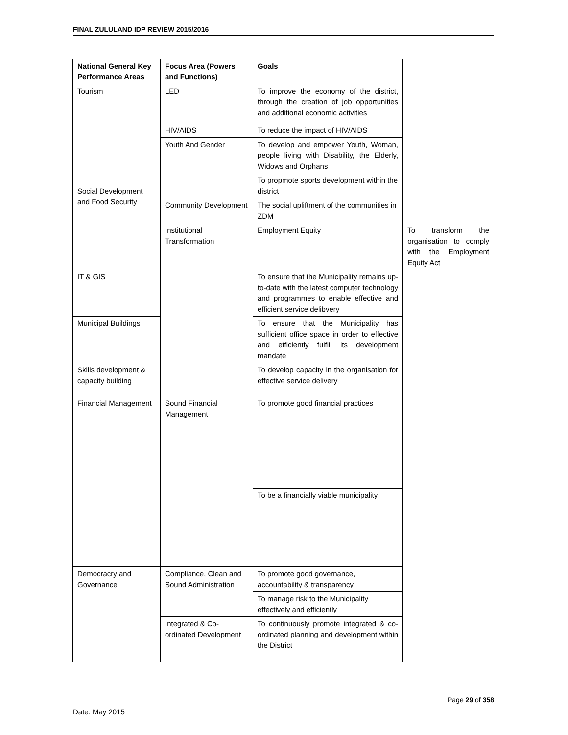FINAL ZULULAND IDP REVIEW 2015/2016
| National General Key Performance Areas | Focus Area (Powers and Functions) | Goals | |
| --- | --- | --- | --- |
| Tourism | LED | To improve the economy of the district, through the creation of job opportunities and additional economic activities | |
| Social Development and Food Security | HIV/AIDS | To reduce the impact of HIV/AIDS | |
| | Youth And Gender | To develop and empower Youth, Woman, people living with Disability, the Elderly, Widows and Orphans | |
| | | To propmote sports development within the district | |
| | Community Development | The social upliftment of the communities in ZDM | |
| | Institutional Transformation | Employment Equity | To transform the organisation to comply with the Employment Equity Act |
| IT & GIS | | To ensure that the Municipality remains up-to-date with the latest computer technology and programmes to enable effective and efficient service delibvery | |
| Municipal Buildings | | To ensure that the Municipality has sufficient office space in order to effective and efficiently fulfill its development mandate | |
| Skills development & capacity building | | To develop capacity in the organisation for effective service delivery | |
| Financial Management | Sound Financial Management | To promote good financial practices | |
| | | To be a financially viable municipality | |
| Democracry and Governance | Compliance, Clean and Sound Administration | To promote good governance, accountability & transparency | |
| | | To manage risk to the Municipality effectively and efficiently | |
| | Integrated & Co-ordinated Development | To continuously promote integrated & co-ordinated planning and development within the District | |
Page 29 of 358
Date: May 2015